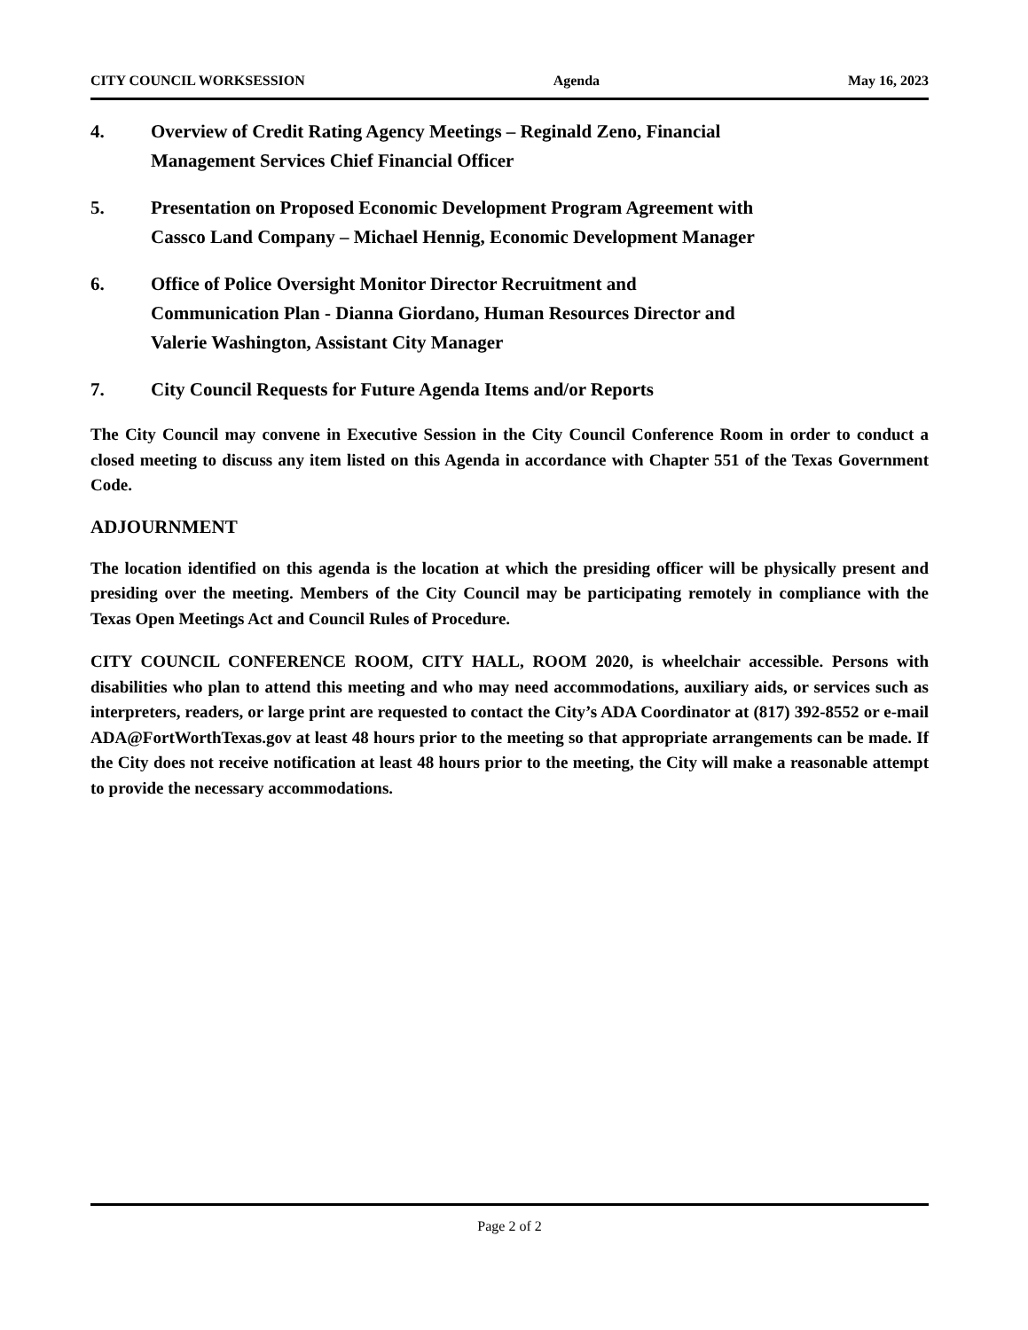CITY COUNCIL WORKSESSION Agenda May 16, 2023
4. Overview of Credit Rating Agency Meetings – Reginald Zeno, Financial
Management Services Chief Financial Officer
5. Presentation on Proposed Economic Development Program Agreement with
Cassco Land Company – Michael Hennig, Economic Development Manager
6. Office of Police Oversight Monitor Director Recruitment and
Communication Plan - Dianna Giordano, Human Resources Director and
Valerie Washington, Assistant City Manager
7. City Council Requests for Future Agenda Items and/or Reports
The City Council may convene in Executive Session in the City Council Conference Room in order to conduct a closed meeting to discuss any item listed on this Agenda in accordance with Chapter 551 of the Texas Government Code.
ADJOURNMENT
The location identified on this agenda is the location at which the presiding officer will be physically present and presiding over the meeting. Members of the City Council may be participating remotely in compliance with the Texas Open Meetings Act and Council Rules of Procedure.
CITY COUNCIL CONFERENCE ROOM, CITY HALL, ROOM 2020, is wheelchair accessible. Persons with disabilities who plan to attend this meeting and who may need accommodations, auxiliary aids, or services such as interpreters, readers, or large print are requested to contact the City’s ADA Coordinator at (817) 392-8552 or e-mail ADA@FortWorthTexas.gov at least 48 hours prior to the meeting so that appropriate arrangements can be made. If the City does not receive notification at least 48 hours prior to the meeting, the City will make a reasonable attempt to provide the necessary accommodations.
Page 2 of 2